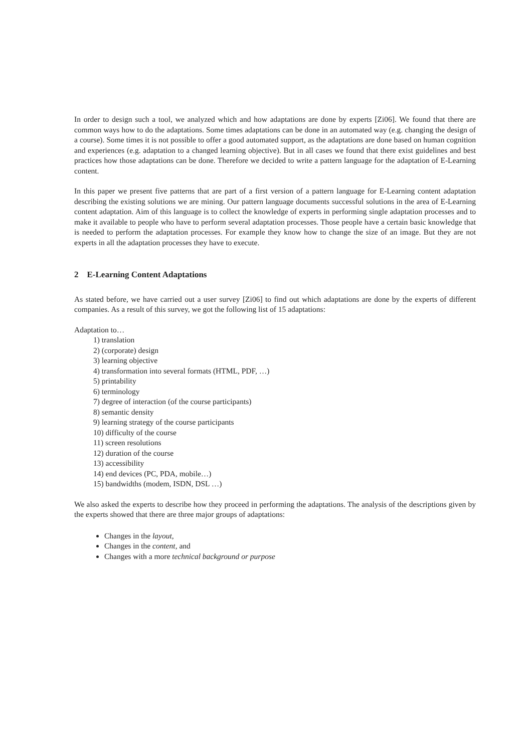In order to design such a tool, we analyzed which and how adaptations are done by experts [Zi06]. We found that there are common ways how to do the adaptations. Some times adaptations can be done in an automated way (e.g. changing the design of a course). Some times it is not possible to offer a good automated support, as the adaptations are done based on human cognition and experiences (e.g. adaptation to a changed learning objective). But in all cases we found that there exist guidelines and best practices how those adaptations can be done. Therefore we decided to write a pattern language for the adaptation of E-Learning content.
In this paper we present five patterns that are part of a first version of a pattern language for E-Learning content adaptation describing the existing solutions we are mining. Our pattern language documents successful solutions in the area of E-Learning content adaptation. Aim of this language is to collect the knowledge of experts in performing single adaptation processes and to make it available to people who have to perform several adaptation processes. Those people have a certain basic knowledge that is needed to perform the adaptation processes. For example they know how to change the size of an image. But they are not experts in all the adaptation processes they have to execute.
2 E-Learning Content Adaptations
As stated before, we have carried out a user survey [Zi06] to find out which adaptations are done by the experts of different companies. As a result of this survey, we got the following list of 15 adaptations:
Adaptation to…
1) translation
2) (corporate) design
3) learning objective
4) transformation into several formats (HTML, PDF, …)
5) printability
6) terminology
7) degree of interaction (of the course participants)
8) semantic density
9) learning strategy of the course participants
10) difficulty of the course
11) screen resolutions
12) duration of the course
13) accessibility
14) end devices (PC, PDA, mobile…)
15) bandwidths (modem, ISDN, DSL …)
We also asked the experts to describe how they proceed in performing the adaptations. The analysis of the descriptions given by the experts showed that there are three major groups of adaptations:
Changes in the layout,
Changes in the content, and
Changes with a more technical background or purpose